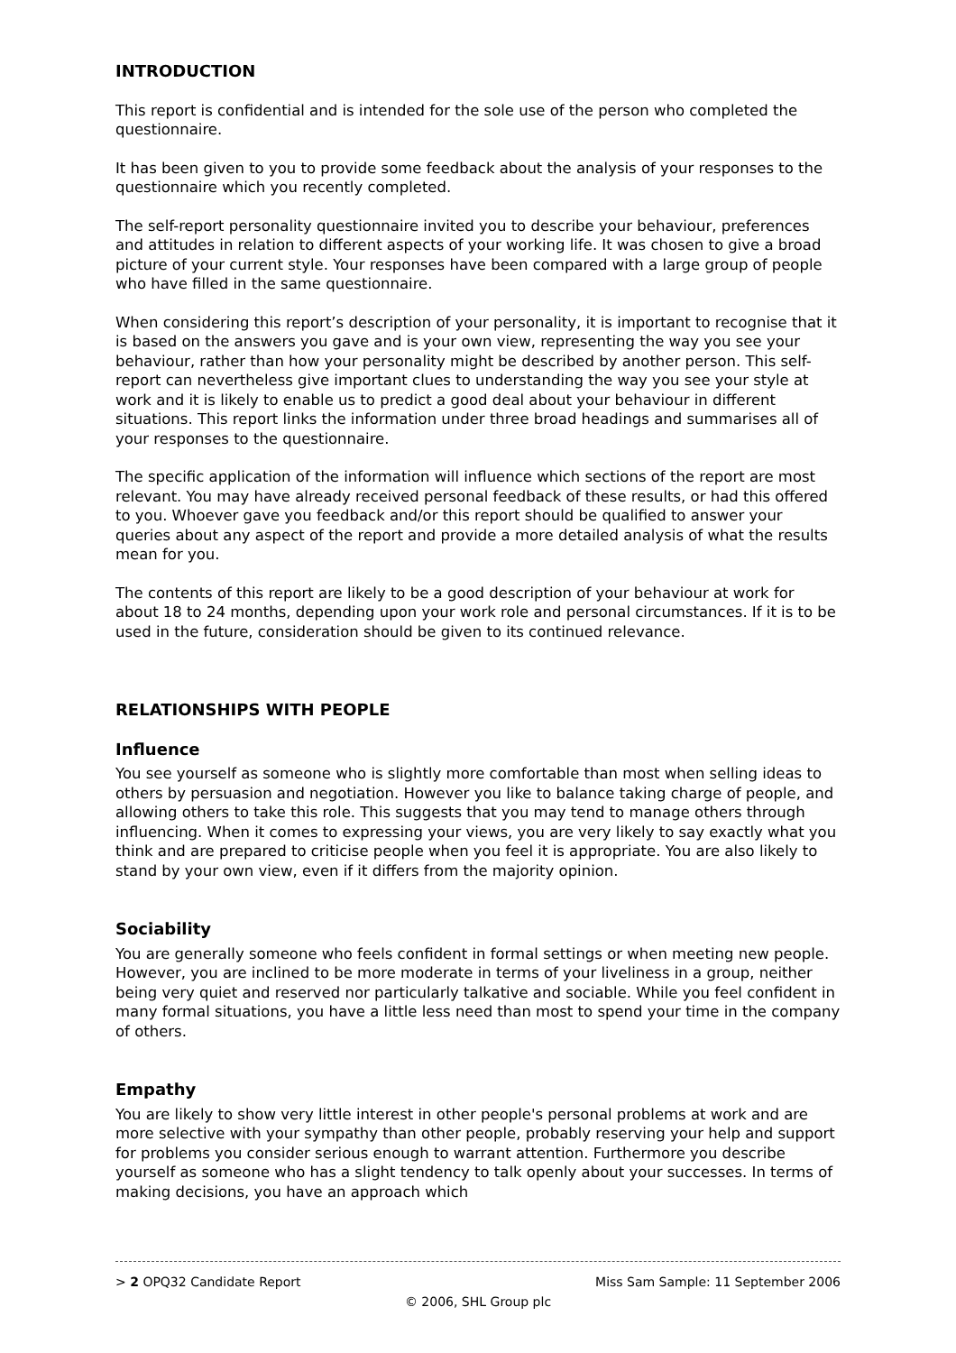INTRODUCTION
This report is confidential and is intended for the sole use of the person who completed the questionnaire.
It has been given to you to provide some feedback about the analysis of your responses to the questionnaire which you recently completed.
The self-report personality questionnaire invited you to describe your behaviour, preferences and attitudes in relation to different aspects of your working life. It was chosen to give a broad picture of your current style. Your responses have been compared with a large group of people who have filled in the same questionnaire.
When considering this report’s description of your personality, it is important to recognise that it is based on the answers you gave and is your own view, representing the way you see your behaviour, rather than how your personality might be described by another person. This self-report can nevertheless give important clues to understanding the way you see your style at work and it is likely to enable us to predict a good deal about your behaviour in different situations. This report links the information under three broad headings and summarises all of your responses to the questionnaire.
The specific application of the information will influence which sections of the report are most relevant. You may have already received personal feedback of these results, or had this offered to you. Whoever gave you feedback and/or this report should be qualified to answer your queries about any aspect of the report and provide a more detailed analysis of what the results mean for you.
The contents of this report are likely to be a good description of your behaviour at work for about 18 to 24 months, depending upon your work role and personal circumstances. If it is to be used in the future, consideration should be given to its continued relevance.
RELATIONSHIPS WITH PEOPLE
Influence
You see yourself as someone who is slightly more comfortable than most when selling ideas to others by persuasion and negotiation. However you like to balance taking charge of people, and allowing others to take this role. This suggests that you may tend to manage others through influencing. When it comes to expressing your views, you are very likely to say exactly what you think and are prepared to criticise people when you feel it is appropriate. You are also likely to stand by your own view, even if it differs from the majority opinion.
Sociability
You are generally someone who feels confident in formal settings or when meeting new people. However, you are inclined to be more moderate in terms of your liveliness in a group, neither being very quiet and reserved nor particularly talkative and sociable. While you feel confident in many formal situations, you have a little less need than most to spend your time in the company of others.
Empathy
You are likely to show very little interest in other people's personal problems at work and are more selective with your sympathy than other people, probably reserving your help and support for problems you consider serious enough to warrant attention. Furthermore you describe yourself as someone who has a slight tendency to talk openly about your successes. In terms of making decisions, you have an approach which
> 2 OPQ32 Candidate Report Miss Sam Sample: 11 September 2006
© 2006, SHL Group plc